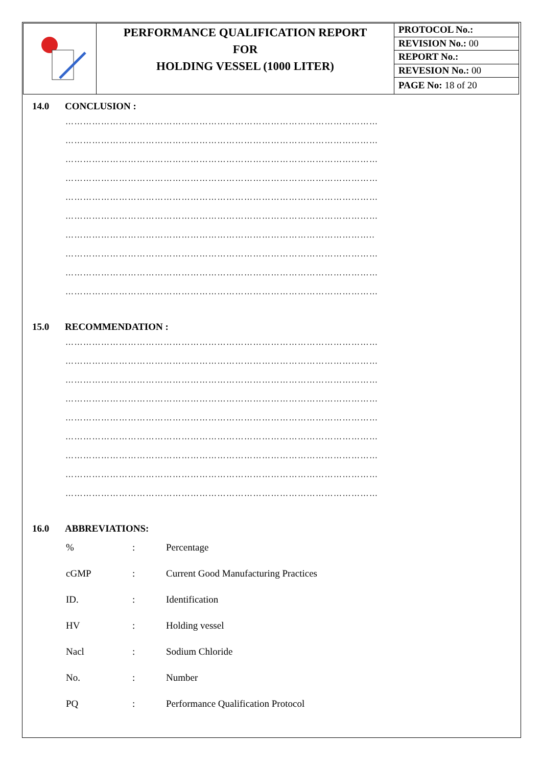| | PERFORMANCE QUALIFICATION REPORT FOR HOLDING VESSEL (1000 LITER) | PROTOCOL No.: |
| | | REVISION No.: 00 |
| | | REPORT No.: |
| | | REVESION No.: 00 |
| | | PAGE No: 18 of 20 |
14.0 CONCLUSION :
……………………………………………………………………………………………
……………………………………………………………………………………………
……………………………………………………………………………………………
……………………………………………………………………………………………
……………………………………………………………………………………………
……………………………………………………………………………………………
…………………………………………………………………………………………..
……………………………………………………………………………………………
……………………………………………………………………………………………
……………………………………………………………………………………………
15.0 RECOMMENDATION :
……………………………………………………………………………………………
……………………………………………………………………………………………
……………………………………………………………………………………………
……………………………………………………………………………………………
……………………………………………………………………………………………
……………………………………………………………………………………………
……………………………………………………………………………………………
……………………………………………………………………………………………
……………………………………………………………………………………………
16.0 ABBREVIATIONS:
| % | : | Percentage |
| cGMP | : | Current Good Manufacturing Practices |
| ID. | : | Identification |
| HV | : | Holding vessel |
| Nacl | : | Sodium Chloride |
| No. | : | Number |
| PQ | : | Performance Qualification Protocol |